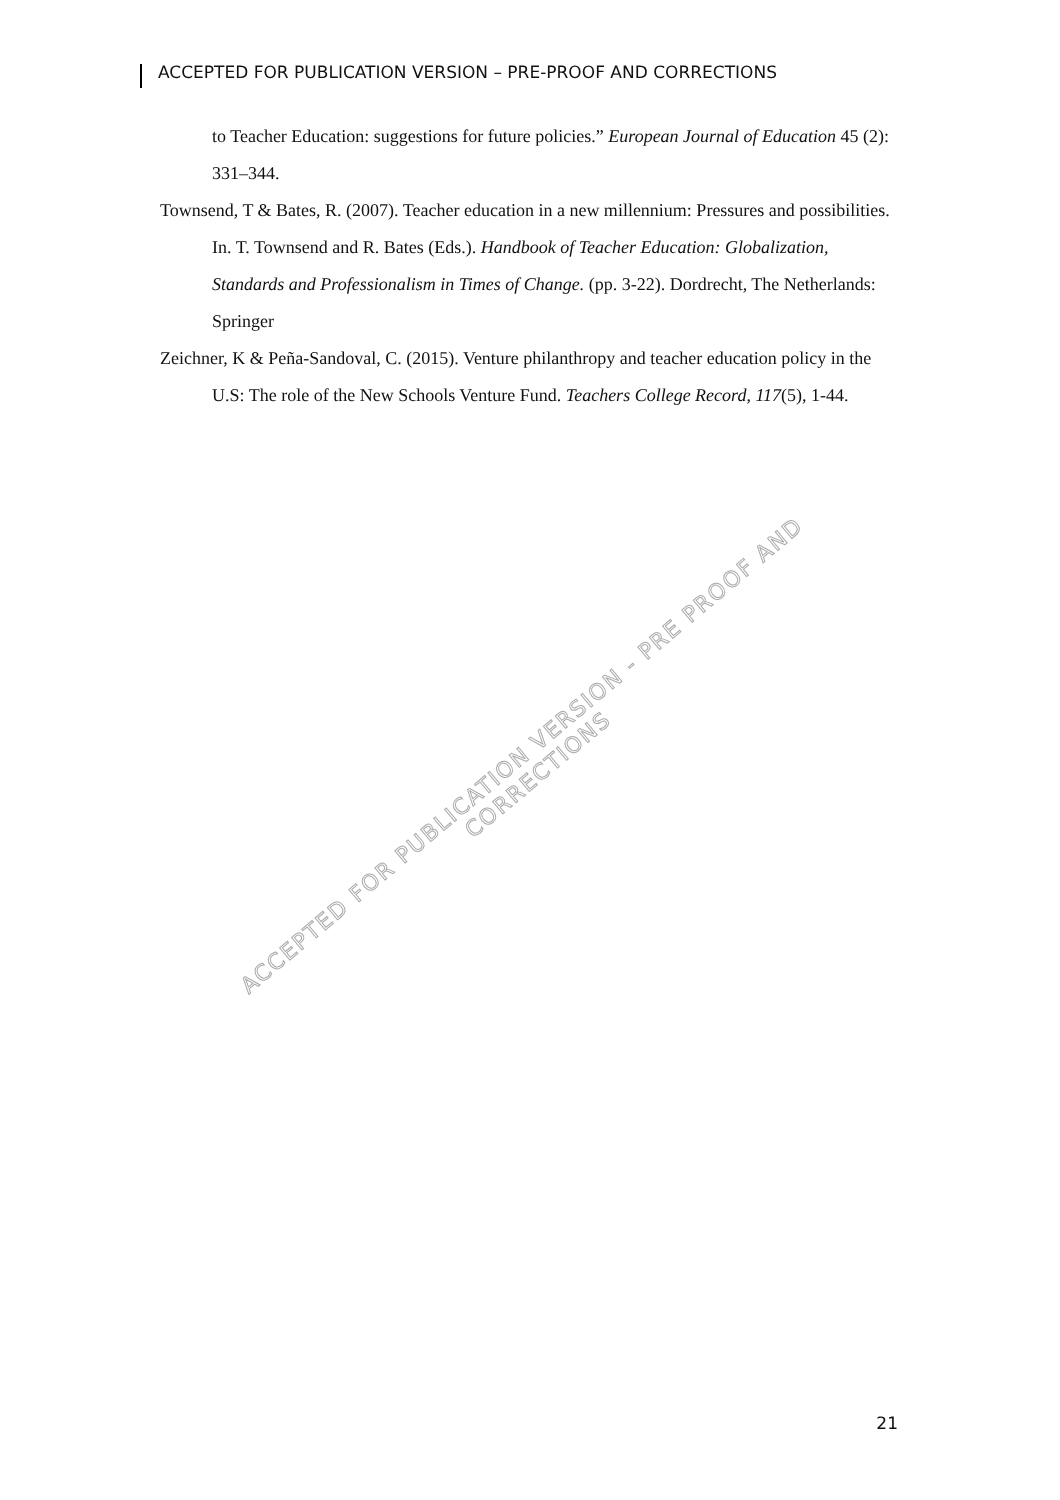ACCEPTED FOR PUBLICATION VERSION – PRE-PROOF AND CORRECTIONS
to Teacher Education: suggestions for future policies.” European Journal of Education 45 (2): 331–344.
Townsend, T & Bates, R. (2007). Teacher education in a new millennium: Pressures and possibilities. In. T. Townsend and R. Bates (Eds.). Handbook of Teacher Education: Globalization, Standards and Professionalism in Times of Change. (pp. 3-22). Dordrecht, The Netherlands: Springer
Zeichner, K & Peña-Sandoval, C. (2015). Venture philanthropy and teacher education policy in the U.S: The role of the New Schools Venture Fund. Teachers College Record, 117(5), 1-44.
ACCEPTED FOR PUBLICATION VERSION - PRE PROOF AND CORRECTIONS
21